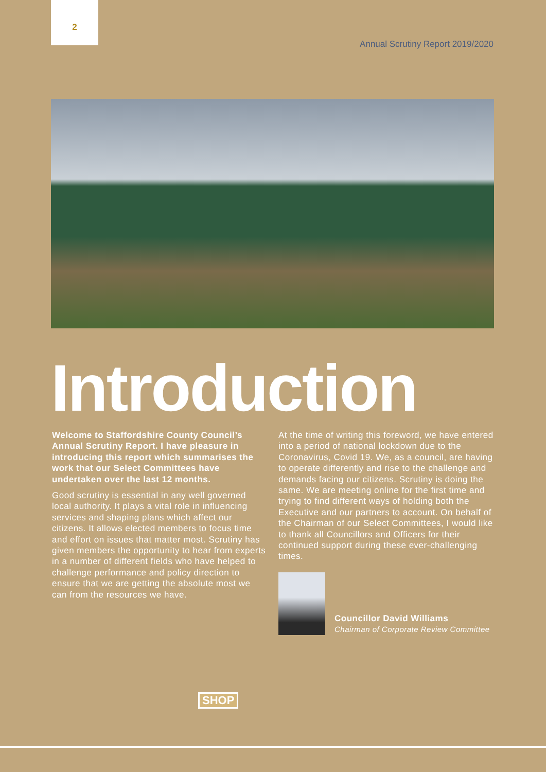2
Annual Scrutiny Report 2019/2020
Introduction
Welcome to Staffordshire County Council’s Annual Scrutiny Report. I have pleasure in introducing this report which summarises the work that our Select Committees have undertaken over the last 12 months.
Good scrutiny is essential in any well governed local authority. It plays a vital role in influencing services and shaping plans which affect our citizens. It allows elected members to focus time and effort on issues that matter most. Scrutiny has given members the opportunity to hear from experts in a number of different fields who have helped to challenge performance and policy direction to ensure that we are getting the absolute most we can from the resources we have.
At the time of writing this foreword, we have entered into a period of national lockdown due to the Coronavirus, Covid 19. We, as a council, are having to operate differently and rise to the challenge and demands facing our citizens. Scrutiny is doing the same. We are meeting online for the first time and trying to find different ways of holding both the Executive and our partners to account. On behalf of the Chairman of our Select Committees, I would like to thank all Councillors and Officers for their continued support during these ever-challenging times.
Councillor David Williams
Chairman of Corporate Review Committee
SHOP